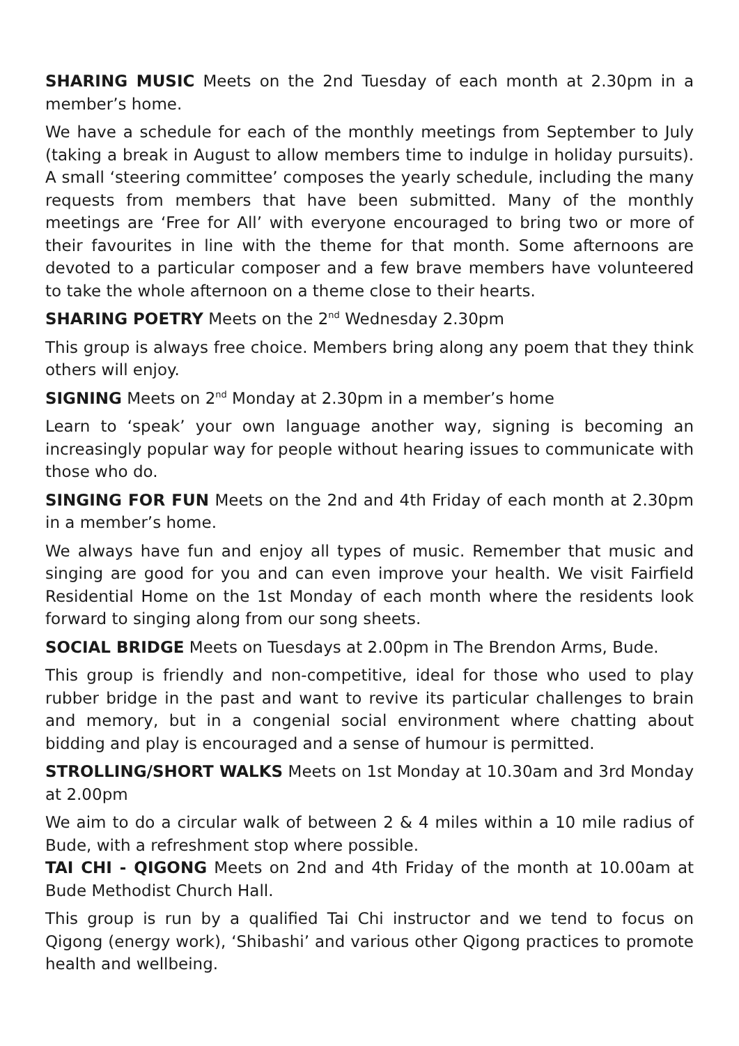SHARING MUSIC Meets on the 2nd Tuesday of each month at 2.30pm in a member’s home.
We have a schedule for each of the monthly meetings from September to July (taking a break in August to allow members time to indulge in holiday pursuits). A small ‘steering committee’ composes the yearly schedule, including the many requests from members that have been submitted. Many of the monthly meetings are ‘Free for All’ with everyone encouraged to bring two or more of their favourites in line with the theme for that month. Some afternoons are devoted to a particular composer and a few brave members have volunteered to take the whole afternoon on a theme close to their hearts.
SHARING POETRY Meets on the 2<sup>nd</sup> Wednesday 2.30pm
This group is always free choice. Members bring along any poem that they think others will enjoy.
SIGNING Meets on 2<sup>nd</sup> Monday at 2.30pm in a member’s home
Learn to ‘speak’ your own language another way, signing is becoming an increasingly popular way for people without hearing issues to communicate with those who do.
SINGING FOR FUN Meets on the 2nd and 4th Friday of each month at 2.30pm in a member’s home.
We always have fun and enjoy all types of music. Remember that music and singing are good for you and can even improve your health. We visit Fairfield Residential Home on the 1st Monday of each month where the residents look forward to singing along from our song sheets.
SOCIAL BRIDGE Meets on Tuesdays at 2.00pm in The Brendon Arms, Bude.
This group is friendly and non-competitive, ideal for those who used to play rubber bridge in the past and want to revive its particular challenges to brain and memory, but in a congenial social environment where chatting about bidding and play is encouraged and a sense of humour is permitted.
STROLLING/SHORT WALKS Meets on 1st Monday at 10.30am and 3rd Monday at 2.00pm
We aim to do a circular walk of between 2 & 4 miles within a 10 mile radius of Bude, with a refreshment stop where possible.
TAI CHI - QIGONG Meets on 2nd and 4th Friday of the month at 10.00am at Bude Methodist Church Hall.
This group is run by a qualified Tai Chi instructor and we tend to focus on Qigong (energy work), ‘Shibashi’ and various other Qigong practices to promote health and wellbeing.